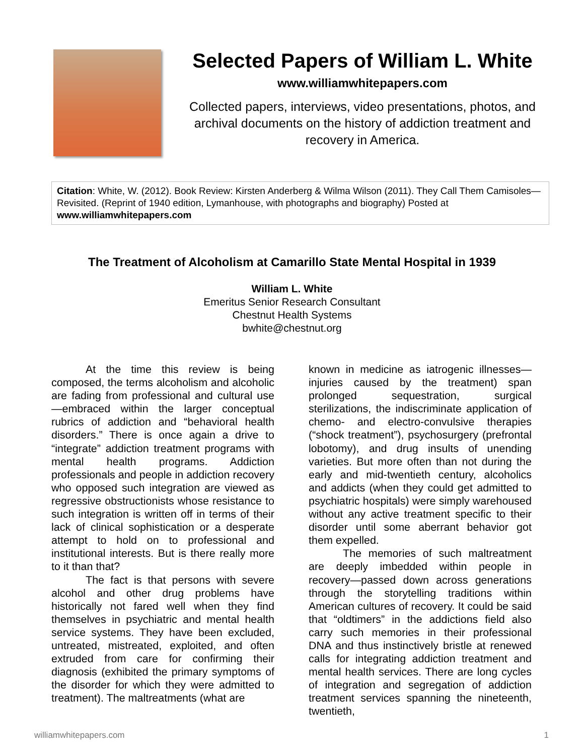Selected Papers of William L. White
www.williamwhitepapers.com
Collected papers, interviews, video presentations, photos, and archival documents on the history of addiction treatment and recovery in America.
Citation: White, W. (2012). Book Review: Kirsten Anderberg & Wilma Wilson (2011). They Call Them Camisoles—Revisited. (Reprint of 1940 edition, Lymanhouse, with photographs and biography) Posted at www.williamwhitepapers.com
The Treatment of Alcoholism at Camarillo State Mental Hospital in 1939
William L. White
Emeritus Senior Research Consultant
Chestnut Health Systems
bwhite@chestnut.org
At the time this review is being composed, the terms alcoholism and alcoholic are fading from professional and cultural use—embraced within the larger conceptual rubrics of addiction and “behavioral health disorders.” There is once again a drive to “integrate” addiction treatment programs with mental health programs. Addiction professionals and people in addiction recovery who opposed such integration are viewed as regressive obstructionists whose resistance to such integration is written off in terms of their lack of clinical sophistication or a desperate attempt to hold on to professional and institutional interests. But is there really more to it than that?
The fact is that persons with severe alcohol and other drug problems have historically not fared well when they find themselves in psychiatric and mental health service systems. They have been excluded, untreated, mistreated, exploited, and often extruded from care for confirming their diagnosis (exhibited the primary symptoms of the disorder for which they were admitted to treatment). The maltreatments (what are
known in medicine as iatrogenic illnesses—injuries caused by the treatment) span prolonged sequestration, surgical sterilizations, the indiscriminate application of chemo- and electro-convulsive therapies (“shock treatment”), psychosurgery (prefrontal lobotomy), and drug insults of unending varieties. But more often than not during the early and mid-twentieth century, alcoholics and addicts (when they could get admitted to psychiatric hospitals) were simply warehoused without any active treatment specific to their disorder until some aberrant behavior got them expelled.
The memories of such maltreatment are deeply imbedded within people in recovery—passed down across generations through the storytelling traditions within American cultures of recovery. It could be said that “oldtimers” in the addictions field also carry such memories in their professional DNA and thus instinctively bristle at renewed calls for integrating addiction treatment and mental health services. There are long cycles of integration and segregation of addiction treatment services spanning the nineteenth, twentieth,
williamwhitepapers.com 1